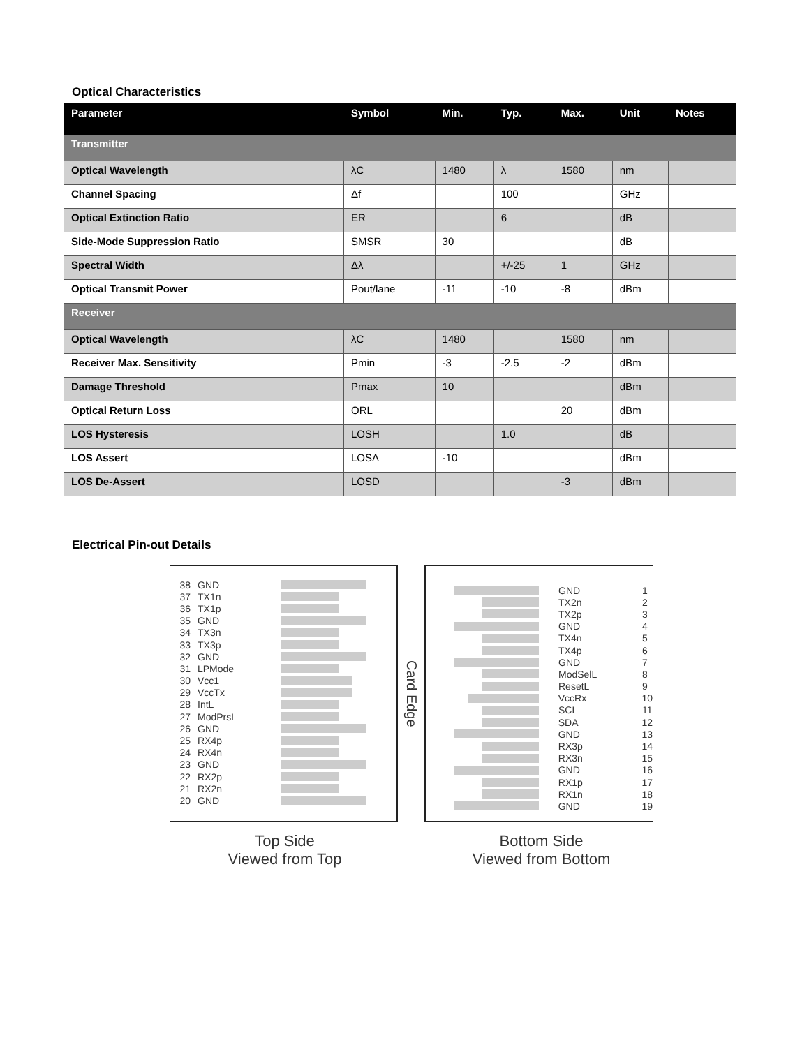Optical Characteristics
| Parameter | Symbol | Min. | Typ. | Max. | Unit | Notes |
| --- | --- | --- | --- | --- | --- | --- |
| Transmitter | | | | | | |
| Optical Wavelength | λC | 1480 | λ | 1580 | nm | |
| Channel Spacing | Δf | | 100 | | GHz | |
| Optical Extinction Ratio | ER | | 6 | | dB | |
| Side-Mode Suppression Ratio | SMSR | 30 | | | dB | |
| Spectral Width | Δλ | | +/-25 | 1 | GHz | |
| Optical Transmit Power | Pout/lane | -11 | -10 | -8 | dBm | |
| Receiver | | | | | | |
| Optical Wavelength | λC | 1480 | | 1580 | nm | |
| Receiver Max. Sensitivity | Pmin | -3 | -2.5 | -2 | dBm | |
| Damage Threshold | Pmax | 10 | | | dBm | |
| Optical Return Loss | ORL | | | 20 | dBm | |
| LOS Hysteresis | LOSH | | 1.0 | | dB | |
| LOS Assert | LOSA | -10 | | | dBm | |
| LOS De-Assert | LOSD | | | -3 | dBm | |
Electrical Pin-out Details
38 GND
37 TX1n
36 TX1p
35 GND
34 TX3n
33 TX3p
32 GND
31 LPMode
30 Vcc1
29 VccTx
28 IntL
27 ModPrsL
26 GND
25 RX4p
24 RX4n
23 GND
22 RX2p
21 RX2n
20 GND
Card Edge
GND 1
TX2n 2
TX2p 3
GND 4
TX4n 5
TX4p 6
GND 7
ModSelL 8
ResetL 9
VccRx 10
SCL 11
SDA 12
GND 13
RX3p 14
RX3n 15
GND 16
RX1p 17
RX1n 18
GND 19
Top Side
Viewed from Top
Bottom Side
Viewed from Bottom